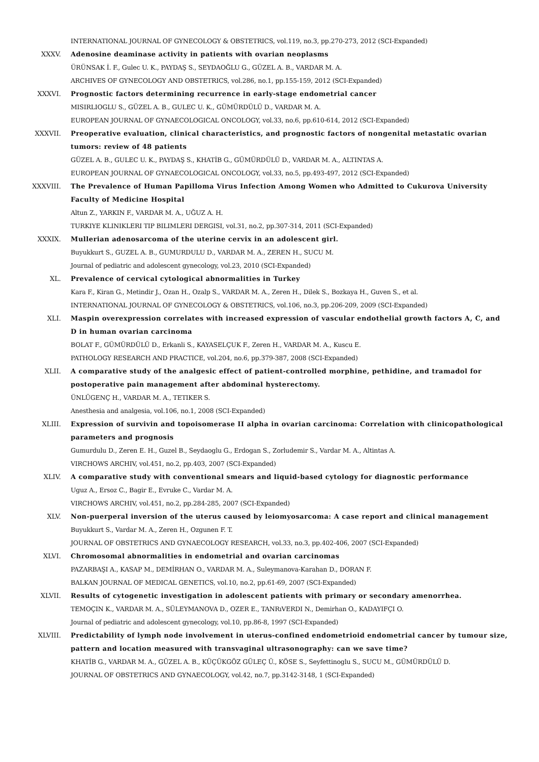INTERNATIONAL JOURNAL OF GYNECOLOGY & OBSTETRICS, vol.119, no.3, pp.270-273, 2012 (SCI-Expanded)
XXXV. Adenosine deaminase activity in patients with ovarian neoplasms
ÜRÜNSAK İ. F., Gulec U. K., PAYDAŞ S., SEYDAOĞLU G., GÜZEL A. B., VARDAR M. A.
ARCHIVES OF GYNECOLOGY AND OBSTETRICS, vol.286, no.1, pp.155-159, 2012 (SCI-Expanded)
XXXVI. Prognostic factors determining recurrence in early-stage endometrial cancer
MISIRLIOGLU S., GÜZEL A. B., GULEC U. K., GÜMÜRDÜLÜ D., VARDAR M. A.
EUROPEAN JOURNAL OF GYNAECOLOGICAL ONCOLOGY, vol.33, no.6, pp.610-614, 2012 (SCI-Expanded)
XXXVII. Preoperative evaluation, clinical characteristics, and prognostic factors of nongenital metastatic ovarian tumors: review of 48 patients
GÜZEL A. B., GULEC U. K., PAYDAŞ S., KHATİB G., GÜMÜRDÜLÜ D., VARDAR M. A., ALTINTAS A.
EUROPEAN JOURNAL OF GYNAECOLOGICAL ONCOLOGY, vol.33, no.5, pp.493-497, 2012 (SCI-Expanded)
XXXVIII. The Prevalence of Human Papilloma Virus Infection Among Women who Admitted to Cukurova University Faculty of Medicine Hospital
Altun Z., YARKIN F., VARDAR M. A., UĞUZ A. H.
TURKIYE KLINIKLERI TIP BILIMLERI DERGISI, vol.31, no.2, pp.307-314, 2011 (SCI-Expanded)
XXXIX. Mullerian adenosarcoma of the uterine cervix in an adolescent girl.
Buyukkurt S., GUZEL A. B., GUMURDULU D., VARDAR M. A., ZEREN H., SUCU M.
Journal of pediatric and adolescent gynecology, vol.23, 2010 (SCI-Expanded)
XL. Prevalence of cervical cytological abnormalities in Turkey
Kara F., Kiran G., Metindir J., Ozan H., Ozalp S., VARDAR M. A., Zeren H., Dilek S., Bozkaya H., Guven S., et al.
INTERNATIONAL JOURNAL OF GYNECOLOGY & OBSTETRICS, vol.106, no.3, pp.206-209, 2009 (SCI-Expanded)
XLI. Maspin overexpression correlates with increased expression of vascular endothelial growth factors A, C, and D in human ovarian carcinoma
BOLAT F., GÜMÜRDÜLÜ D., Erkanli S., KAYASELÇUK F., Zeren H., VARDAR M. A., Kuscu E.
PATHOLOGY RESEARCH AND PRACTICE, vol.204, no.6, pp.379-387, 2008 (SCI-Expanded)
XLII. A comparative study of the analgesic effect of patient-controlled morphine, pethidine, and tramadol for postoperative pain management after abdominal hysterectomy.
ÜNLÜGENÇ H., VARDAR M. A., TETIKER S.
Anesthesia and analgesia, vol.106, no.1, 2008 (SCI-Expanded)
XLIII. Expression of survivin and topoisomerase II alpha in ovarian carcinoma: Correlation with clinicopathological parameters and prognosis
Gumurdulu D., Zeren E. H., Guzel B., Seydaoglu G., Erdogan S., Zorludemir S., Vardar M. A., Altintas A.
VIRCHOWS ARCHIV, vol.451, no.2, pp.403, 2007 (SCI-Expanded)
XLIV. A comparative study with conventional smears and liquid-based cytology for diagnostic performance
Uguz A., Ersoz C., Bagir E., Evruke C., Vardar M. A.
VIRCHOWS ARCHIV, vol.451, no.2, pp.284-285, 2007 (SCI-Expanded)
XLV. Non-puerperal inversion of the uterus caused by leiomyosarcoma: A case report and clinical management
Buyukkurt S., Vardar M. A., Zeren H., Ozgunen F. T.
JOURNAL OF OBSTETRICS AND GYNAECOLOGY RESEARCH, vol.33, no.3, pp.402-406, 2007 (SCI-Expanded)
XLVI. Chromosomal abnormalities in endometrial and ovarian carcinomas
PAZARBAŞI A., KASAP M., DEMİRHAN O., VARDAR M. A., Suleymanova-Karahan D., DORAN F.
BALKAN JOURNAL OF MEDICAL GENETICS, vol.10, no.2, pp.61-69, 2007 (SCI-Expanded)
XLVII. Results of cytogenetic investigation in adolescent patients with primary or secondary amenorrhea.
TEMOÇIN K., VARDAR M. A., SÜLEYMANOVA D., OZER E., TANRıVERDI N., Demirhan O., KADAYIFÇI O.
Journal of pediatric and adolescent gynecology, vol.10, pp.86-8, 1997 (SCI-Expanded)
XLVIII. Predictability of lymph node involvement in uterus-confined endometrioid endometrial cancer by tumour size, pattern and location measured with transvaginal ultrasonography: can we save time?
KHATİB G., VARDAR M. A., GÜZEL A. B., KÜÇÜKGÖZ GÜLEÇ Ü., KÖSE S., Seyfettinoglu S., SUCU M., GÜMÜRDÜLÜ D.
JOURNAL OF OBSTETRICS AND GYNAECOLOGY, vol.42, no.7, pp.3142-3148, 1 (SCI-Expanded)